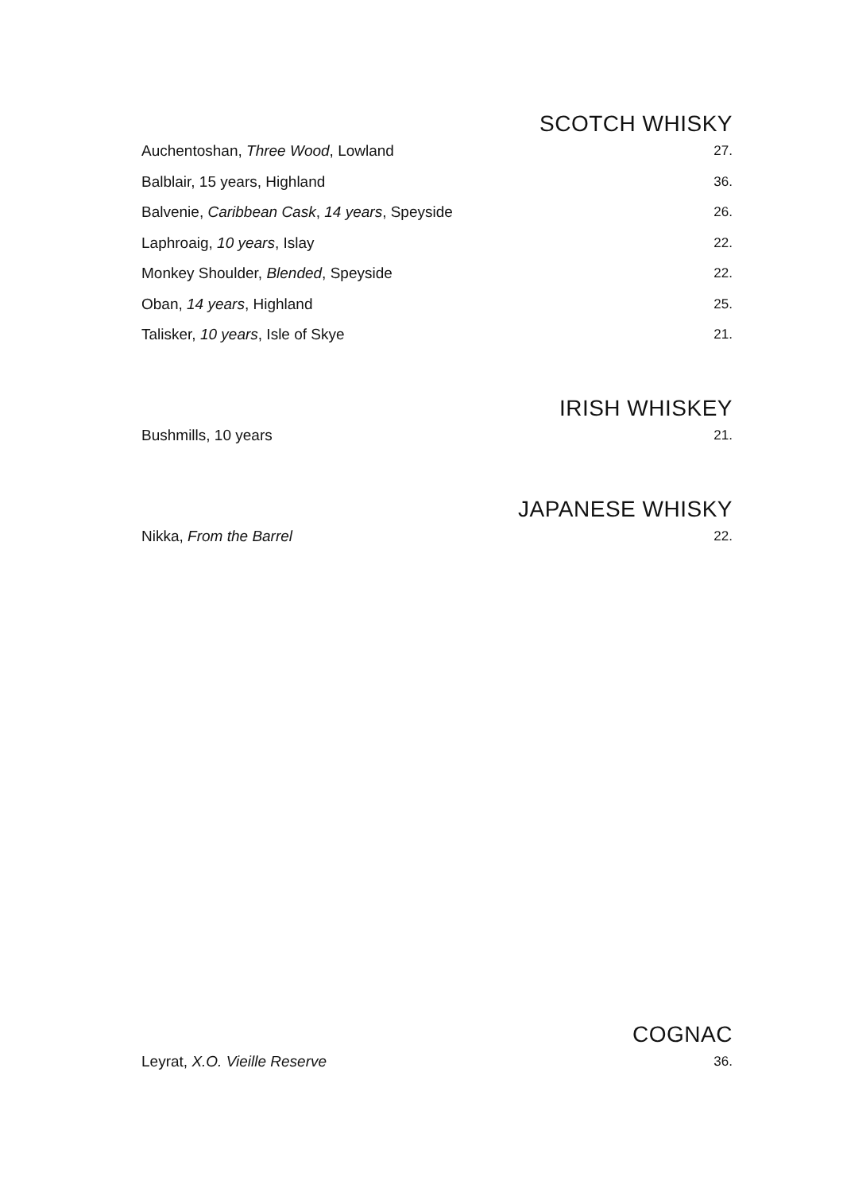SCOTCH WHISKY
Auchentoshan, Three Wood, Lowland 27.
Balblair, 15 years, Highland 36.
Balvenie, Caribbean Cask, 14 years, Speyside 26.
Laphroaig, 10 years, Islay 22.
Monkey Shoulder, Blended, Speyside 22.
Oban, 14 years, Highland 25.
Talisker, 10 years, Isle of Skye 21.
IRISH WHISKEY
Bushmills, 10 years 21.
JAPANESE WHISKY
Nikka, From the Barrel 22.
COGNAC
Leyrat, X.O. Vieille Reserve 36.